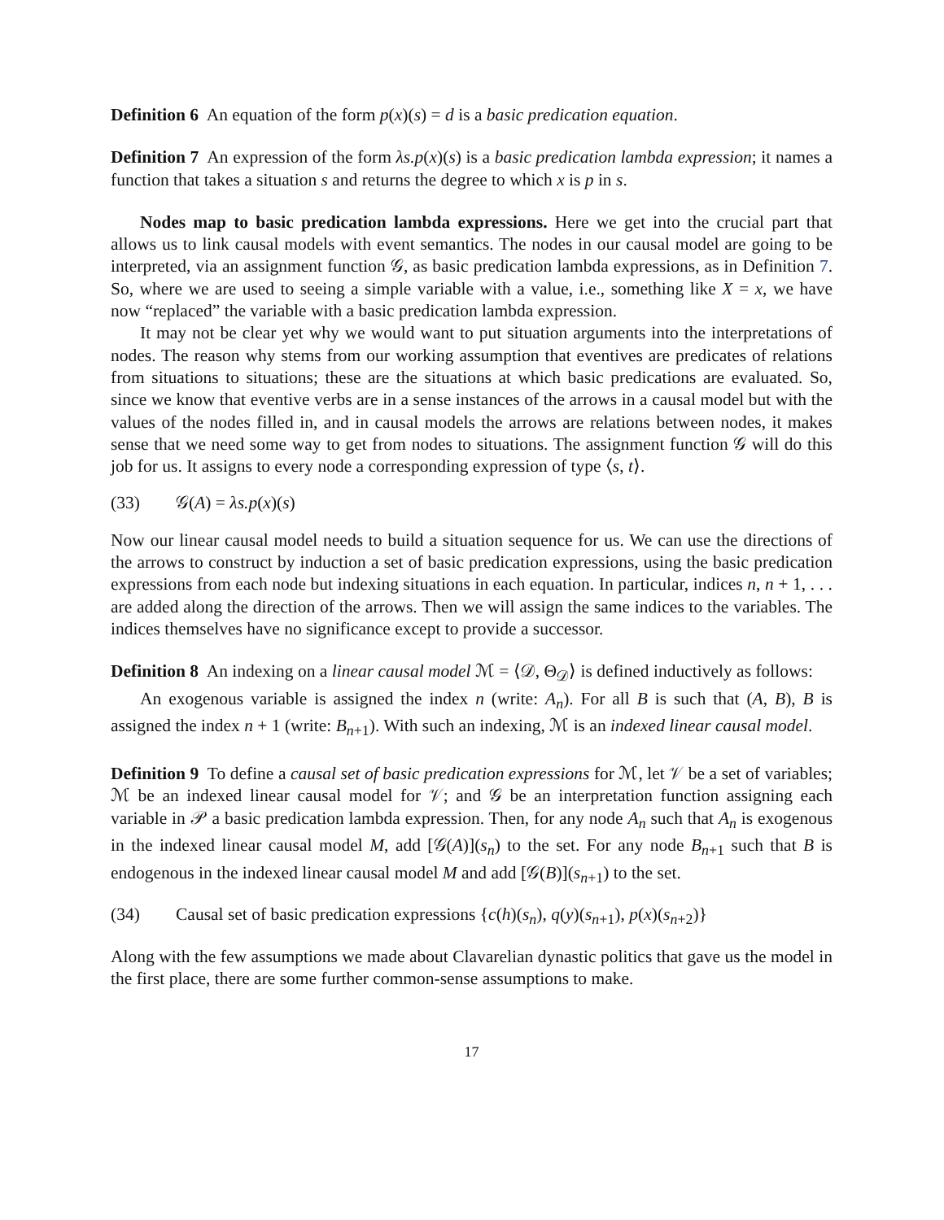Definition 6 An equation of the form p(x)(s) = d is a basic predication equation.
Definition 7 An expression of the form λs.p(x)(s) is a basic predication lambda expression; it names a function that takes a situation s and returns the degree to which x is p in s.
Nodes map to basic predication lambda expressions. Here we get into the crucial part that allows us to link causal models with event semantics. The nodes in our causal model are going to be interpreted, via an assignment function 𝒢, as basic predication lambda expressions, as in Definition 7. So, where we are used to seeing a simple variable with a value, i.e., something like X = x, we have now “replaced” the variable with a basic predication lambda expression.
It may not be clear yet why we would want to put situation arguments into the interpretations of nodes. The reason why stems from our working assumption that eventives are predicates of relations from situations to situations; these are the situations at which basic predications are evaluated. So, since we know that eventive verbs are in a sense instances of the arrows in a causal model but with the values of the nodes filled in, and in causal models the arrows are relations between nodes, it makes sense that we need some way to get from nodes to situations. The assignment function 𝒢 will do this job for us. It assigns to every node a corresponding expression of type ⟨s, t⟩.
(33) 𝒢(A) = λs.p(x)(s)
Now our linear causal model needs to build a situation sequence for us. We can use the directions of the arrows to construct by induction a set of basic predication expressions, using the basic predication expressions from each node but indexing situations in each equation. In particular, indices n, n + 1, . . . are added along the direction of the arrows. Then we will assign the same indices to the variables. The indices themselves have no significance except to provide a successor.
Definition 8 An indexing on a linear causal model ℳ = ⟨𝒟, Θ<sub>𝒟</sub>⟩ is defined inductively as follows:
An exogenous variable is assigned the index n (write: A<sub>n</sub>). For all B is such that (A, B), B is assigned the index n + 1 (write: B<sub>n+1</sub>). With such an indexing, ℳ is an indexed linear causal model.
Definition 9 To define a causal set of basic predication expressions for ℳ, let 𝒱 be a set of variables; ℳ be an indexed linear causal model for 𝒱; and 𝒢 be an interpretation function assigning each variable in 𝒫 a basic predication lambda expression. Then, for any node A<sub>n</sub> such that A<sub>n</sub> is exogenous in the indexed linear causal model M, add [𝒢(A)](s<sub>n</sub>) to the set. For any node B<sub>n+1</sub> such that B is endogenous in the indexed linear causal model M and add [𝒢(B)](s<sub>n+1</sub>) to the set.
(34) Causal set of basic predication expressions {c(h)(s<sub>n</sub>), q(y)(s<sub>n+1</sub>), p(x)(s<sub>n+2</sub>)}
Along with the few assumptions we made about Clavarelian dynastic politics that gave us the model in the first place, there are some further common-sense assumptions to make.
17